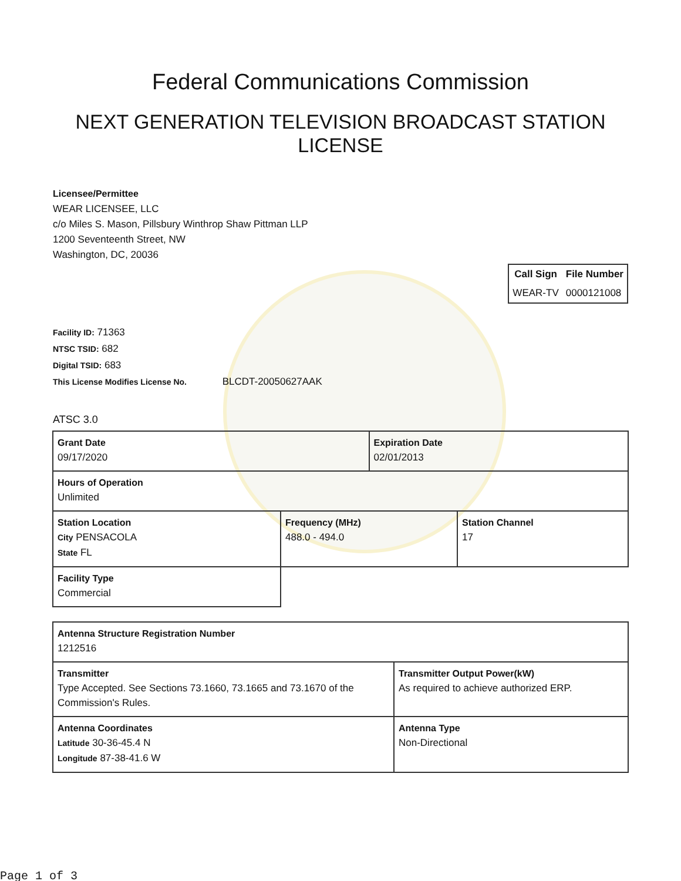Federal Communications Commission
NEXT GENERATION TELEVISION BROADCAST STATION LICENSE
Licensee/Permittee
WEAR LICENSEE, LLC
c/o Miles S. Mason, Pillsbury Winthrop Shaw Pittman LLP
1200 Seventeenth Street, NW
Washington, DC, 20036
| Call Sign | File Number |
| --- | --- |
| WEAR-TV | 0000121008 |
Facility ID: 71363
NTSC TSID: 682
Digital TSID: 683
This License Modifies License No. BLCDT-20050627AAK
ATSC 3.0
| Grant Date 09/17/2020 | | Expiration Date 02/01/2013 | |
| Hours of Operation Unlimited | | | |
| Station Location City PENSACOLA State FL | Frequency (MHz) 488.0 - 494.0 | | Station Channel 17 |
| Facility Type Commercial | | | |
| Antenna Structure Registration Number 1212516 | |
| Transmitter Type Accepted. See Sections 73.1660, 73.1665 and 73.1670 of the Commission's Rules. | Transmitter Output Power(kW) As required to achieve authorized ERP. |
| Antenna Coordinates Latitude 30-36-45.4 N Longitude 87-38-41.6 W | Antenna Type Non-Directional |
Page 1 of 3